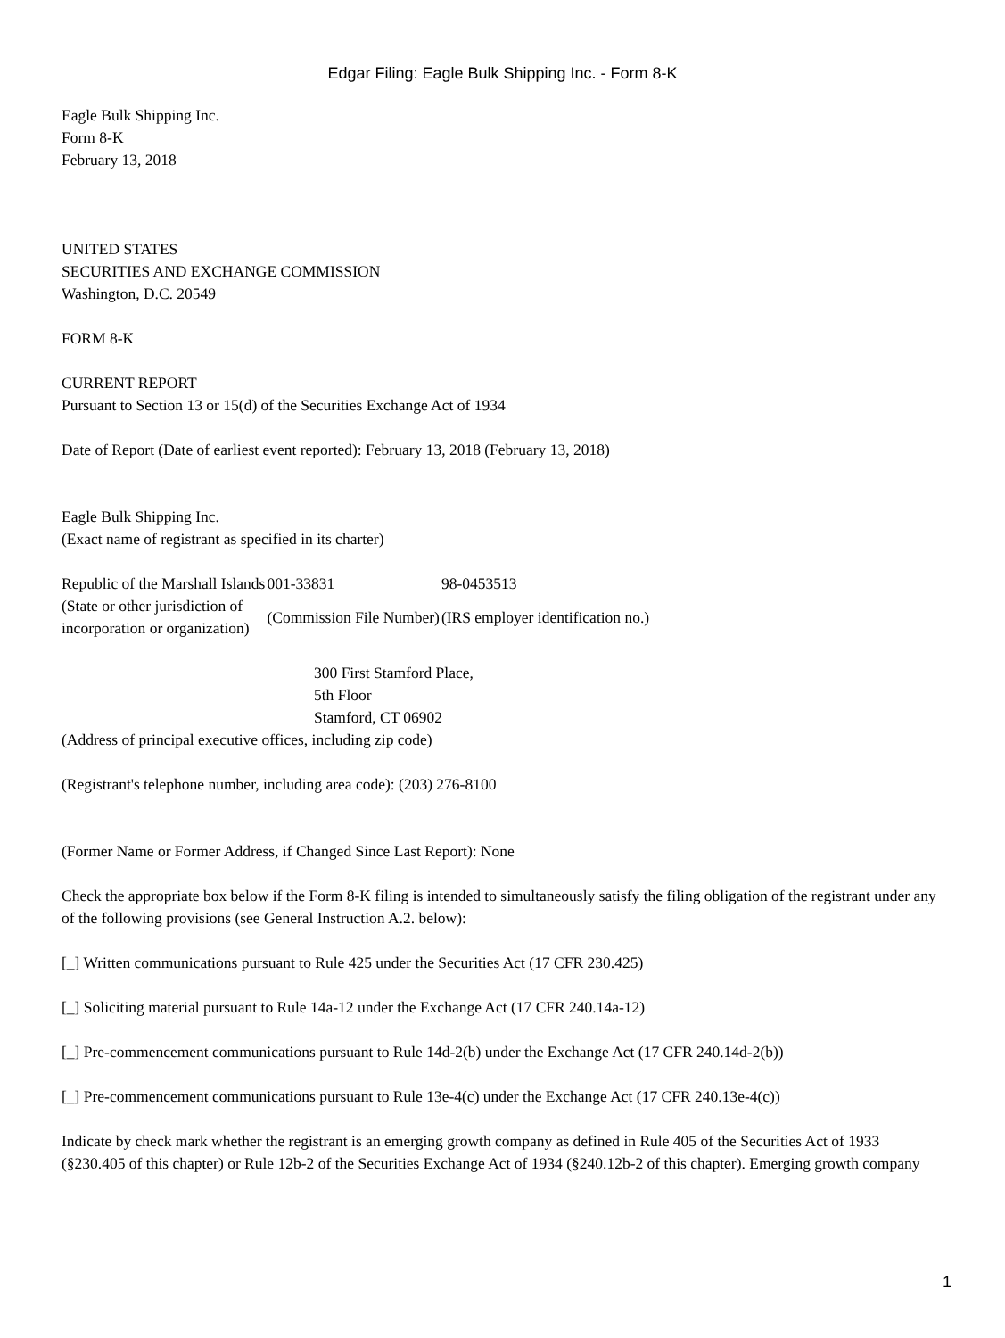Edgar Filing: Eagle Bulk Shipping Inc. - Form 8-K
Eagle Bulk Shipping Inc.
Form 8-K
February 13, 2018
UNITED STATES
SECURITIES AND EXCHANGE COMMISSION
Washington, D.C. 20549
FORM 8-K
CURRENT REPORT
Pursuant to Section 13 or 15(d) of the Securities Exchange Act of 1934
Date of Report (Date of earliest event reported): February 13, 2018 (February 13, 2018)
Eagle Bulk Shipping Inc.
(Exact name of registrant as specified in its charter)
| Republic of the Marshall Islands | 001-33831 | 98-0453513 |
| (State or other jurisdiction of incorporation or organization) | (Commission File Number) | (IRS employer identification no.) |
300 First Stamford Place,
5th Floor
Stamford, CT 06902
(Address of principal executive offices, including zip code)
(Registrant's telephone number, including area code): (203) 276-8100
(Former Name or Former Address, if Changed Since Last Report): None
Check the appropriate box below if the Form 8-K filing is intended to simultaneously satisfy the filing obligation of the registrant under any of the following provisions (see General Instruction A.2. below):
[_] Written communications pursuant to Rule 425 under the Securities Act (17 CFR 230.425)
[_] Soliciting material pursuant to Rule 14a-12 under the Exchange Act (17 CFR 240.14a-12)
[_] Pre-commencement communications pursuant to Rule 14d-2(b) under the Exchange Act (17 CFR 240.14d-2(b))
[_] Pre-commencement communications pursuant to Rule 13e-4(c) under the Exchange Act (17 CFR 240.13e-4(c))
Indicate by check mark whether the registrant is an emerging growth company as defined in Rule 405 of the Securities Act of 1933 (§230.405 of this chapter) or Rule 12b-2 of the Securities Exchange Act of 1934 (§240.12b-2 of this chapter). Emerging growth company
1